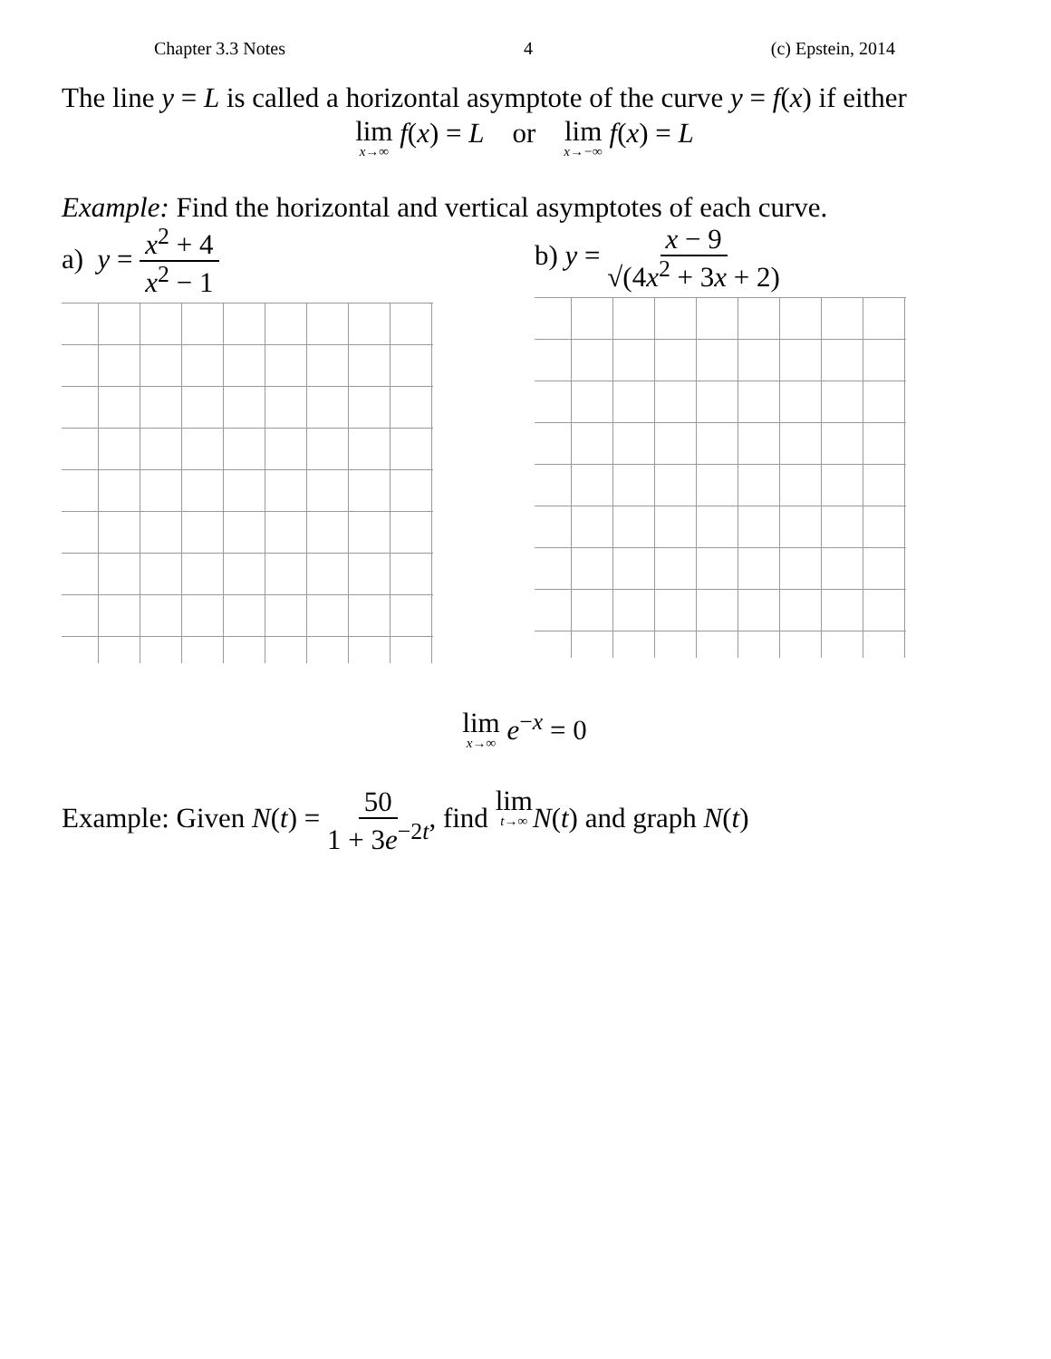Chapter 3.3 Notes 4 (c) Epstein, 2014
The line y = L is called a horizontal asymptote of the curve y = f(x) if either
lim x→∞ f(x) = L or lim x→−∞ f(x) = L
Example: Find the horizontal and vertical asymptotes of each curve.
a) y = x<sup>2</sup> + 4 x<sup>2</sup> − 1
b) y = x − 9 √(4x<sup>2</sup> + 3x + 2)
lim x→∞ e<sup>−x</sup> = 0
Example: Given N(t) = 50 1 + 3e<sup>−2t</sup>, find lim t→∞N(t) and graph N(t)